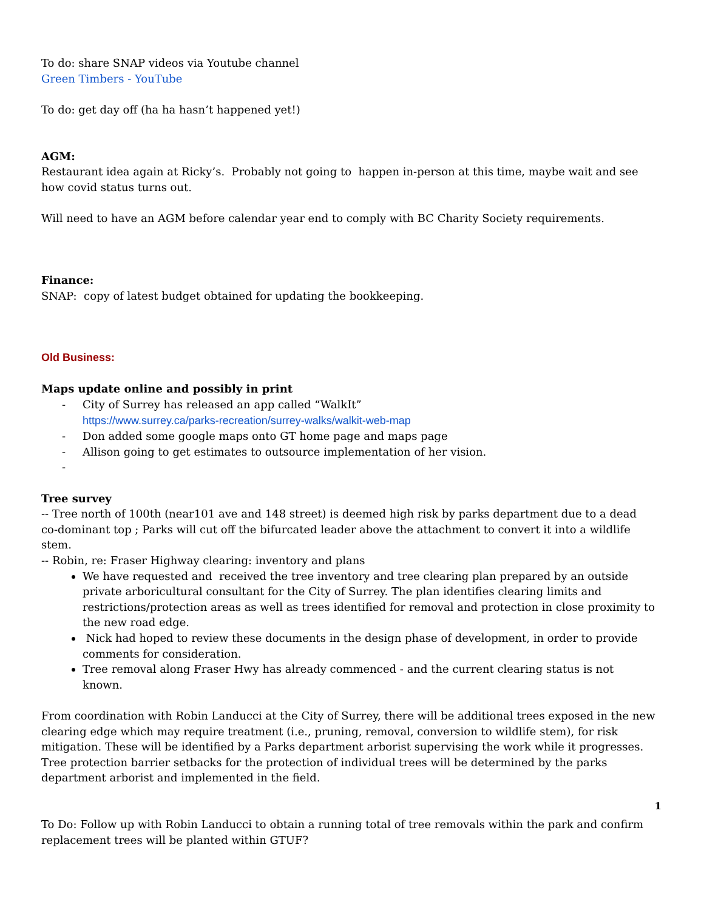To do: share SNAP videos via Youtube channel
Green Timbers - YouTube
To do: get day off (ha ha hasn’t happened yet!)
AGM:
Restaurant idea again at Ricky’s. Probably not going to happen in-person at this time, maybe wait and see how covid status turns out.
Will need to have an AGM before calendar year end to comply with BC Charity Society requirements.
Finance:
SNAP: copy of latest budget obtained for updating the bookkeeping.
Old Business:
Maps update online and possibly in print
- City of Surrey has released an app called “WalkIt”
https://www.surrey.ca/parks-recreation/surrey-walks/walkit-web-map
- Don added some google maps onto GT home page and maps page
- Allison going to get estimates to outsource implementation of her vision.
-
Tree survey
-- Tree north of 100th (near101 ave and 148 street) is deemed high risk by parks department due to a dead co-dominant top ; Parks will cut off the bifurcated leader above the attachment to convert it into a wildlife stem.
-- Robin, re: Fraser Highway clearing: inventory and plans
We have requested and received the tree inventory and tree clearing plan prepared by an outside private arboricultural consultant for the City of Surrey. The plan identifies clearing limits and restrictions/protection areas as well as trees identified for removal and protection in close proximity to the new road edge.
Nick had hoped to review these documents in the design phase of development, in order to provide comments for consideration.
Tree removal along Fraser Hwy has already commenced - and the current clearing status is not known.
From coordination with Robin Landucci at the City of Surrey, there will be additional trees exposed in the new clearing edge which may require treatment (i.e., pruning, removal, conversion to wildlife stem), for risk mitigation. These will be identified by a Parks department arborist supervising the work while it progresses. Tree protection barrier setbacks for the protection of individual trees will be determined by the parks department arborist and implemented in the field.
To Do: Follow up with Robin Landucci to obtain a running total of tree removals within the park and confirm replacement trees will be planted within GTUF?
1